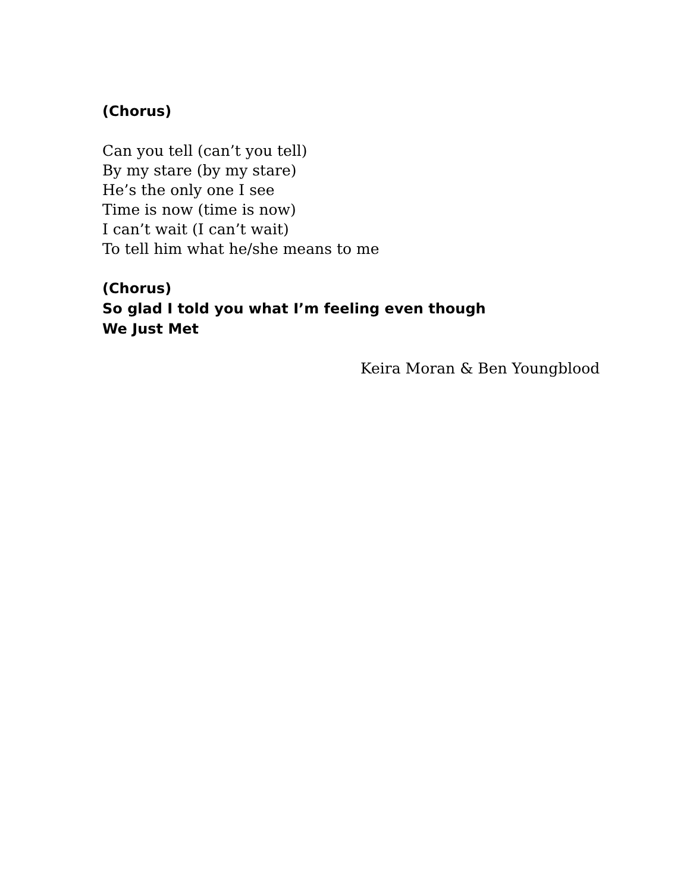(Chorus)
Can you tell (can’t you tell)
By my stare (by my stare)
He’s the only one I see
Time is now (time is now)
I can’t wait (I can’t wait)
To tell him what he/she means to me
(Chorus)
So glad I told you what I’m feeling even though
We Just Met
Keira Moran & Ben Youngblood